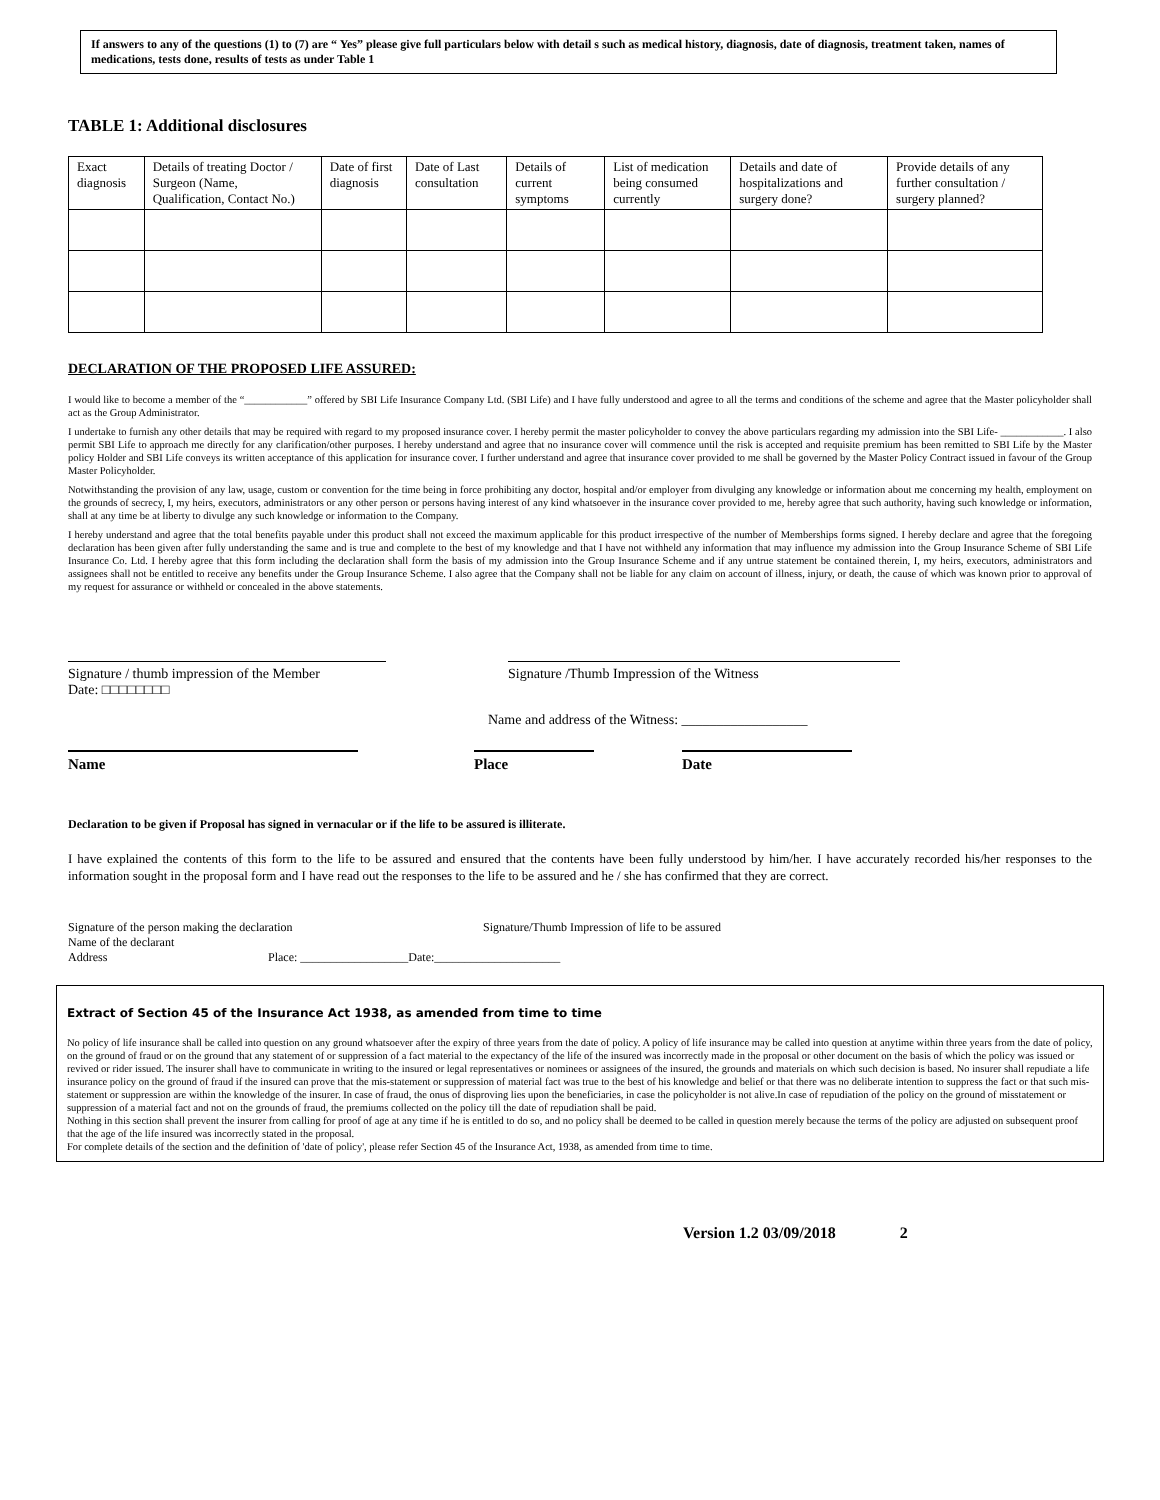If answers to any of the questions (1) to (7) are “ Yes” please give full particulars below with detail s such as medical history, diagnosis, date of diagnosis, treatment taken, names of medications, tests done, results of tests as under Table 1
TABLE 1: Additional disclosures
| Exact diagnosis | Details of treating Doctor / Surgeon (Name, Qualification, Contact No.) | Date of first diagnosis | Date of Last consultation | Details of current symptoms | List of medication being consumed currently | Details and date of hospitalizations and surgery done? | Provide details of any further consultation / surgery planned? |
DECLARATION OF THE PROPOSED LIFE ASSURED:
I would like to become a member of the “____________” offered by SBI Life Insurance Company Ltd. (SBI Life) and I have fully understood and agree to all the terms and conditions of the scheme and agree that the Master policyholder shall act as the Group Administrator.
I undertake to furnish any other details that may be required with regard to my proposed insurance cover. I hereby permit the master policyholder to convey the above particulars regarding my admission into the SBI Life- ____________. I also permit SBI Life to approach me directly for any clarification/other purposes. I hereby understand and agree that no insurance cover will commence until the risk is accepted and requisite premium has been remitted to SBI Life by the Master policy Holder and SBI Life conveys its written acceptance of this application for insurance cover. I further understand and agree that insurance cover provided to me shall be governed by the Master Policy Contract issued in favour of the Group Master Policyholder.
Notwithstanding the provision of any law, usage, custom or convention for the time being in force prohibiting any doctor, hospital and/or employer from divulging any knowledge or information about me concerning my health, employment on the grounds of secrecy, I, my heirs, executors, administrators or any other person or persons having interest of any kind whatsoever in the insurance cover provided to me, hereby agree that such authority, having such knowledge or information, shall at any time be at liberty to divulge any such knowledge or information to the Company.
I hereby understand and agree that the total benefits payable under this product shall not exceed the maximum applicable for this product irrespective of the number of Memberships forms signed. I hereby declare and agree that the foregoing declaration has been given after fully understanding the same and is true and complete to the best of my knowledge and that I have not withheld any information that may influence my admission into the Group Insurance Scheme of SBI Life Insurance Co. Ltd. I hereby agree that this form including the declaration shall form the basis of my admission into the Group Insurance Scheme and if any untrue statement be contained therein, I, my heirs, executors, administrators and assignees shall not be entitled to receive any benefits under the Group Insurance Scheme. I also agree that the Company shall not be liable for any claim on account of illness, injury, or death, the cause of which was known prior to approval of my request for assurance or withheld or concealed in the above statements.
Signature / thumb impression of the Member
Date: □□□□□□□□
Signature /Thumb Impression of the Witness
Name and address of the Witness: __________________
Name Place Date
Declaration to be given if Proposal has signed in vernacular or if the life to be assured is illiterate.
I have explained the contents of this form to the life to be assured and ensured that the contents have been fully understood by him/her. I have accurately recorded his/her responses to the information sought in the proposal form and I have read out the responses to the life to be assured and he / she has confirmed that they are correct.
Signature of the person making the declaration
Name of the declarant
Signature/Thumb Impression of life to be assured
Address Place: __________________Date:_____________________
Extract of Section 45 of the Insurance Act 1938, as amended from time to time
No policy of life insurance shall be called into question on any ground whatsoever after the expiry of three years from the date of policy. A policy of life insurance may be called into question at anytime within three years from the date of policy, on the ground of fraud or on the ground that any statement of or suppression of a fact material to the expectancy of the life of the insured was incorrectly made in the proposal or other document on the basis of which the policy was issued or revived or rider issued. The insurer shall have to communicate in writing to the insured or legal representatives or nominees or assignees of the insured, the grounds and materials on which such decision is based. No insurer shall repudiate a life insurance policy on the ground of fraud if the insured can prove that the mis-statement or suppression of material fact was true to the best of his knowledge and belief or that there was no deliberate intention to suppress the fact or that such mis-statement or suppression are within the knowledge of the insurer. In case of fraud, the onus of disproving lies upon the beneficiaries, in case the policyholder is not alive.In case of repudiation of the policy on the ground of misstatement or suppression of a material fact and not on the grounds of fraud, the premiums collected on the policy till the date of repudiation shall be paid.
Nothing in this section shall prevent the insurer from calling for proof of age at any time if he is entitled to do so, and no policy shall be deemed to be called in question merely because the terms of the policy are adjusted on subsequent proof that the age of the life insured was incorrectly stated in the proposal.
For complete details of the section and the definition of 'date of policy', please refer Section 45 of the Insurance Act, 1938, as amended from time to time.
Version 1.2 03/09/2018 2